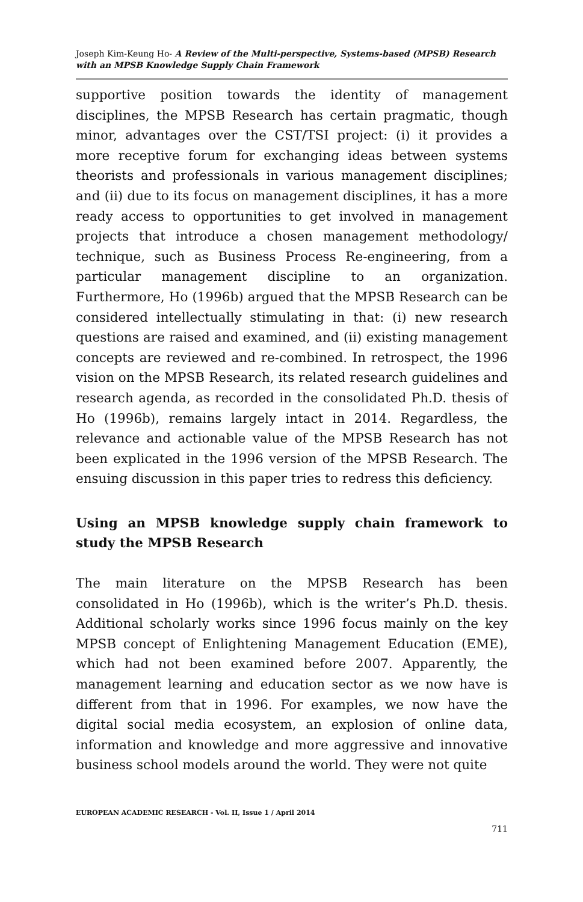Joseph Kim-Keung Ho- A Review of the Multi-perspective, Systems-based (MPSB) Research with an MPSB Knowledge Supply Chain Framework
supportive position towards the identity of management disciplines, the MPSB Research has certain pragmatic, though minor, advantages over the CST/TSI project: (i) it provides a more receptive forum for exchanging ideas between systems theorists and professionals in various management disciplines; and (ii) due to its focus on management disciplines, it has a more ready access to opportunities to get involved in management projects that introduce a chosen management methodology/ technique, such as Business Process Re-engineering, from a particular management discipline to an organization. Furthermore, Ho (1996b) argued that the MPSB Research can be considered intellectually stimulating in that: (i) new research questions are raised and examined, and (ii) existing management concepts are reviewed and re-combined. In retrospect, the 1996 vision on the MPSB Research, its related research guidelines and research agenda, as recorded in the consolidated Ph.D. thesis of Ho (1996b), remains largely intact in 2014. Regardless, the relevance and actionable value of the MPSB Research has not been explicated in the 1996 version of the MPSB Research. The ensuing discussion in this paper tries to redress this deficiency.
Using an MPSB knowledge supply chain framework to study the MPSB Research
The main literature on the MPSB Research has been consolidated in Ho (1996b), which is the writer’s Ph.D. thesis. Additional scholarly works since 1996 focus mainly on the key MPSB concept of Enlightening Management Education (EME), which had not been examined before 2007. Apparently, the management learning and education sector as we now have is different from that in 1996. For examples, we now have the digital social media ecosystem, an explosion of online data, information and knowledge and more aggressive and innovative business school models around the world. They were not quite
EUROPEAN ACADEMIC RESEARCH - Vol. II, Issue 1 / April 2014
711